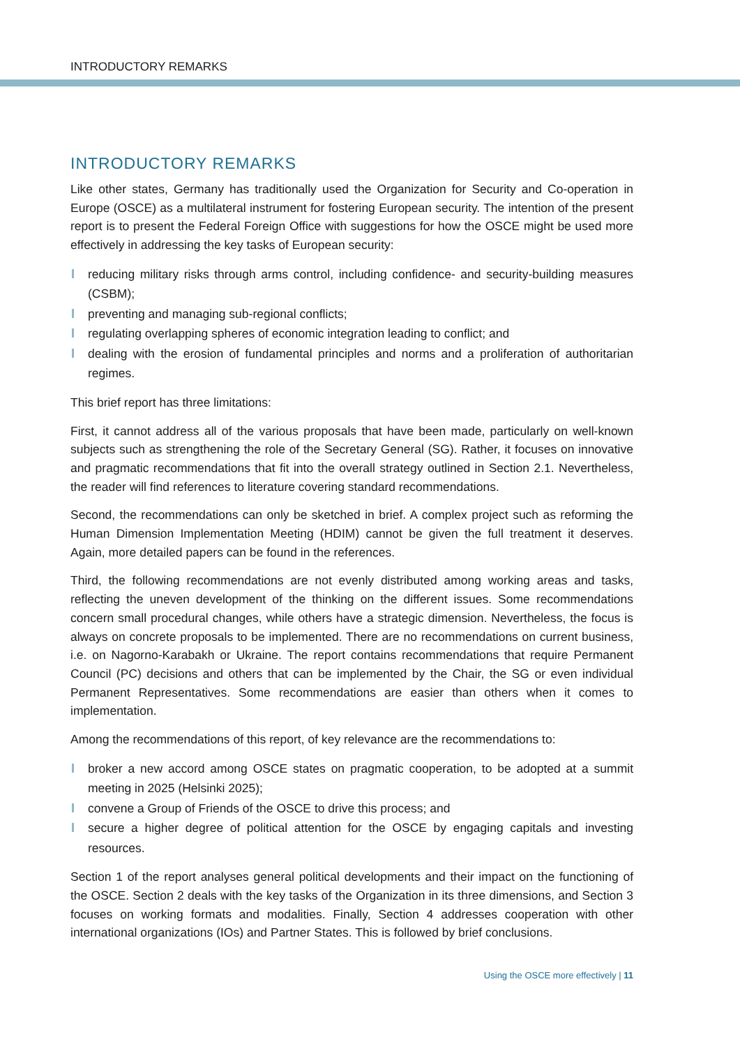INTRODUCTORY REMARKS
INTRODUCTORY REMARKS
Like other states, Germany has traditionally used the Organization for Security and Co-operation in Europe (OSCE) as a multilateral instrument for fostering European security. The intention of the present report is to present the Federal Foreign Office with suggestions for how the OSCE might be used more effectively in addressing the key tasks of European security:
reducing military risks through arms control, including confidence- and security-building measures (CSBM);
preventing and managing sub-regional conflicts;
regulating overlapping spheres of economic integration leading to conflict; and
dealing with the erosion of fundamental principles and norms and a proliferation of authoritarian regimes.
This brief report has three limitations:
First, it cannot address all of the various proposals that have been made, particularly on well-known subjects such as strengthening the role of the Secretary General (SG). Rather, it focuses on innovative and pragmatic recommendations that fit into the overall strategy outlined in Section 2.1. Nevertheless, the reader will find references to literature covering standard recommendations.
Second, the recommendations can only be sketched in brief. A complex project such as reforming the Human Dimension Implementation Meeting (HDIM) cannot be given the full treatment it deserves. Again, more detailed papers can be found in the references.
Third, the following recommendations are not evenly distributed among working areas and tasks, reflecting the uneven development of the thinking on the different issues. Some recommendations concern small procedural changes, while others have a strategic dimension. Nevertheless, the focus is always on concrete proposals to be implemented. There are no recommendations on current business, i.e. on Nagorno-Karabakh or Ukraine. The report contains recommendations that require Permanent Council (PC) decisions and others that can be implemented by the Chair, the SG or even individual Permanent Representatives. Some recommendations are easier than others when it comes to implementation.
Among the recommendations of this report, of key relevance are the recommendations to:
broker a new accord among OSCE states on pragmatic cooperation, to be adopted at a summit meeting in 2025 (Helsinki 2025);
convene a Group of Friends of the OSCE to drive this process; and
secure a higher degree of political attention for the OSCE by engaging capitals and investing resources.
Section 1 of the report analyses general political developments and their impact on the functioning of the OSCE. Section 2 deals with the key tasks of the Organization in its three dimensions, and Section 3 focuses on working formats and modalities. Finally, Section 4 addresses cooperation with other international organizations (IOs) and Partner States. This is followed by brief conclusions.
Using the OSCE more effectively | 11